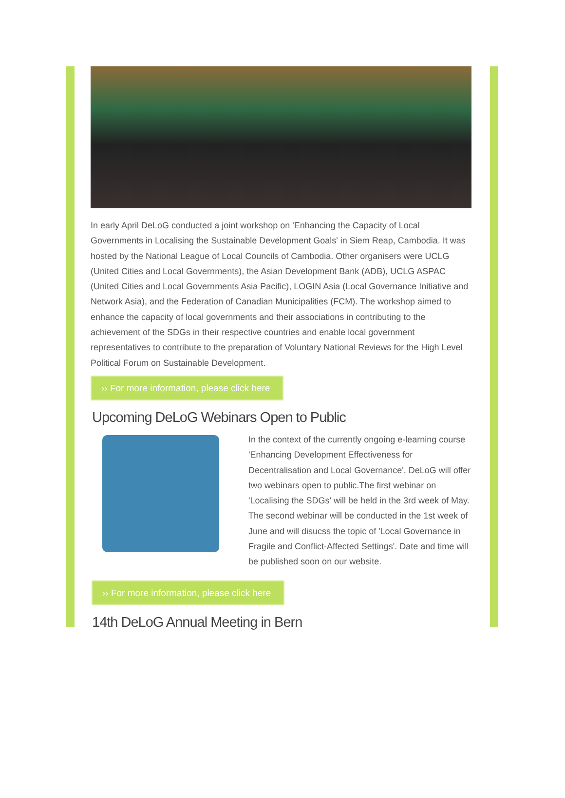In early April DeLoG conducted a joint workshop on 'Enhancing the Capacity of Local Governments in Localising the Sustainable Development Goals' in Siem Reap, Cambodia. It was hosted by the National League of Local Councils of Cambodia. Other organisers were UCLG (United Cities and Local Governments), the Asian Development Bank (ADB), UCLG ASPAC (United Cities and Local Governments Asia Pacific), LOGIN Asia (Local Governance Initiative and Network Asia), and the Federation of Canadian Municipalities (FCM). The workshop aimed to enhance the capacity of local governments and their associations in contributing to the achievement of the SDGs in their respective countries and enable local government representatives to contribute to the preparation of Voluntary National Reviews for the High Level Political Forum on Sustainable Development.
›› For more information, please click here
Upcoming DeLoG Webinars Open to Public
In the context of the currently ongoing e-learning course 'Enhancing Development Effectiveness for Decentralisation and Local Governance', DeLoG will offer two webinars open to public.The first webinar on 'Localising the SDGs' will be held in the 3rd week of May. The second webinar will be conducted in the 1st week of June and will disucss the topic of 'Local Governance in Fragile and Conflict-Affected Settings'. Date and time will be published soon on our website.
›› For more information, please click here
14th DeLoG Annual Meeting in Bern